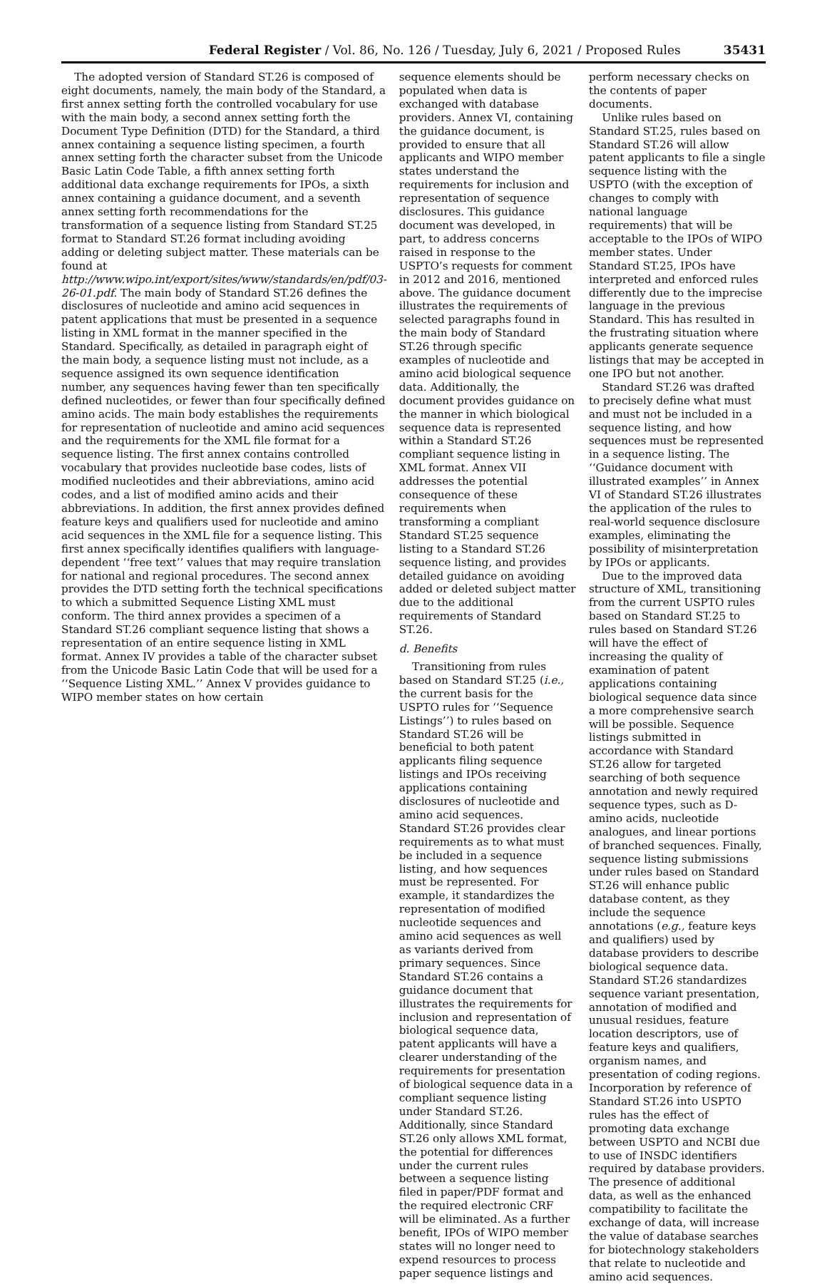Federal Register / Vol. 86, No. 126 / Tuesday, July 6, 2021 / Proposed Rules 35431
The adopted version of Standard ST.26 is composed of eight documents, namely, the main body of the Standard, a first annex setting forth the controlled vocabulary for use with the main body, a second annex setting forth the Document Type Definition (DTD) for the Standard, a third annex containing a sequence listing specimen, a fourth annex setting forth the character subset from the Unicode Basic Latin Code Table, a fifth annex setting forth additional data exchange requirements for IPOs, a sixth annex containing a guidance document, and a seventh annex setting forth recommendations for the transformation of a sequence listing from Standard ST.25 format to Standard ST.26 format including avoiding adding or deleting subject matter. These materials can be found at http://www.wipo.int/export/sites/www/standards/en/pdf/03-26-01.pdf. The main body of Standard ST.26 defines the disclosures of nucleotide and amino acid sequences in patent applications that must be presented in a sequence listing in XML format in the manner specified in the Standard. Specifically, as detailed in paragraph eight of the main body, a sequence listing must not include, as a sequence assigned its own sequence identification number, any sequences having fewer than ten specifically defined nucleotides, or fewer than four specifically defined amino acids. The main body establishes the requirements for representation of nucleotide and amino acid sequences and the requirements for the XML file format for a sequence listing. The first annex contains controlled vocabulary that provides nucleotide base codes, lists of modified nucleotides and their abbreviations, amino acid codes, and a list of modified amino acids and their abbreviations. In addition, the first annex provides defined feature keys and qualifiers used for nucleotide and amino acid sequences in the XML file for a sequence listing. This first annex specifically identifies qualifiers with language-dependent ‘‘free text’’ values that may require translation for national and regional procedures. The second annex provides the DTD setting forth the technical specifications to which a submitted Sequence Listing XML must conform. The third annex provides a specimen of a Standard ST.26 compliant sequence listing that shows a representation of an entire sequence listing in XML format. Annex IV provides a table of the character subset from the Unicode Basic Latin Code that will be used for a ‘‘Sequence Listing XML.’’ Annex V provides guidance to WIPO member states on how certain
sequence elements should be populated when data is exchanged with database providers. Annex VI, containing the guidance document, is provided to ensure that all applicants and WIPO member states understand the requirements for inclusion and representation of sequence disclosures. This guidance document was developed, in part, to address concerns raised in response to the USPTO’s requests for comment in 2012 and 2016, mentioned above. The guidance document illustrates the requirements of selected paragraphs found in the main body of Standard ST.26 through specific examples of nucleotide and amino acid biological sequence data. Additionally, the document provides guidance on the manner in which biological sequence data is represented within a Standard ST.26 compliant sequence listing in XML format. Annex VII addresses the potential consequence of these requirements when transforming a compliant Standard ST.25 sequence listing to a Standard ST.26 sequence listing, and provides detailed guidance on avoiding added or deleted subject matter due to the additional requirements of Standard ST.26.
d. Benefits
Transitioning from rules based on Standard ST.25 (i.e., the current basis for the USPTO rules for ‘‘Sequence Listings’’) to rules based on Standard ST.26 will be beneficial to both patent applicants filing sequence listings and IPOs receiving applications containing disclosures of nucleotide and amino acid sequences. Standard ST.26 provides clear requirements as to what must be included in a sequence listing, and how sequences must be represented. For example, it standardizes the representation of modified nucleotide sequences and amino acid sequences as well as variants derived from primary sequences. Since Standard ST.26 contains a guidance document that illustrates the requirements for inclusion and representation of biological sequence data, patent applicants will have a clearer understanding of the requirements for presentation of biological sequence data in a compliant sequence listing under Standard ST.26. Additionally, since Standard ST.26 only allows XML format, the potential for differences under the current rules between a sequence listing filed in paper/PDF format and the required electronic CRF will be eliminated. As a further benefit, IPOs of WIPO member states will no longer need to expend resources to process paper sequence listings and
perform necessary checks on the contents of paper documents.
Unlike rules based on Standard ST.25, rules based on Standard ST.26 will allow patent applicants to file a single sequence listing with the USPTO (with the exception of changes to comply with national language requirements) that will be acceptable to the IPOs of WIPO member states. Under Standard ST.25, IPOs have interpreted and enforced rules differently due to the imprecise language in the previous Standard. This has resulted in the frustrating situation where applicants generate sequence listings that may be accepted in one IPO but not another.
Standard ST.26 was drafted to precisely define what must and must not be included in a sequence listing, and how sequences must be represented in a sequence listing. The ‘‘Guidance document with illustrated examples’’ in Annex VI of Standard ST.26 illustrates the application of the rules to real-world sequence disclosure examples, eliminating the possibility of misinterpretation by IPOs or applicants.
Due to the improved data structure of XML, transitioning from the current USPTO rules based on Standard ST.25 to rules based on Standard ST.26 will have the effect of increasing the quality of examination of patent applications containing biological sequence data since a more comprehensive search will be possible. Sequence listings submitted in accordance with Standard ST.26 allow for targeted searching of both sequence annotation and newly required sequence types, such as D-amino acids, nucleotide analogues, and linear portions of branched sequences. Finally, sequence listing submissions under rules based on Standard ST.26 will enhance public database content, as they include the sequence annotations (e.g., feature keys and qualifiers) used by database providers to describe biological sequence data. Standard ST.26 standardizes sequence variant presentation, annotation of modified and unusual residues, feature location descriptors, use of feature keys and qualifiers, organism names, and presentation of coding regions. Incorporation by reference of Standard ST.26 into USPTO rules has the effect of promoting data exchange between USPTO and NCBI due to use of INSDC identifiers required by database providers. The presence of additional data, as well as the enhanced compatibility to facilitate the exchange of data, will increase the value of database searches for biotechnology stakeholders that relate to nucleotide and amino acid sequences.